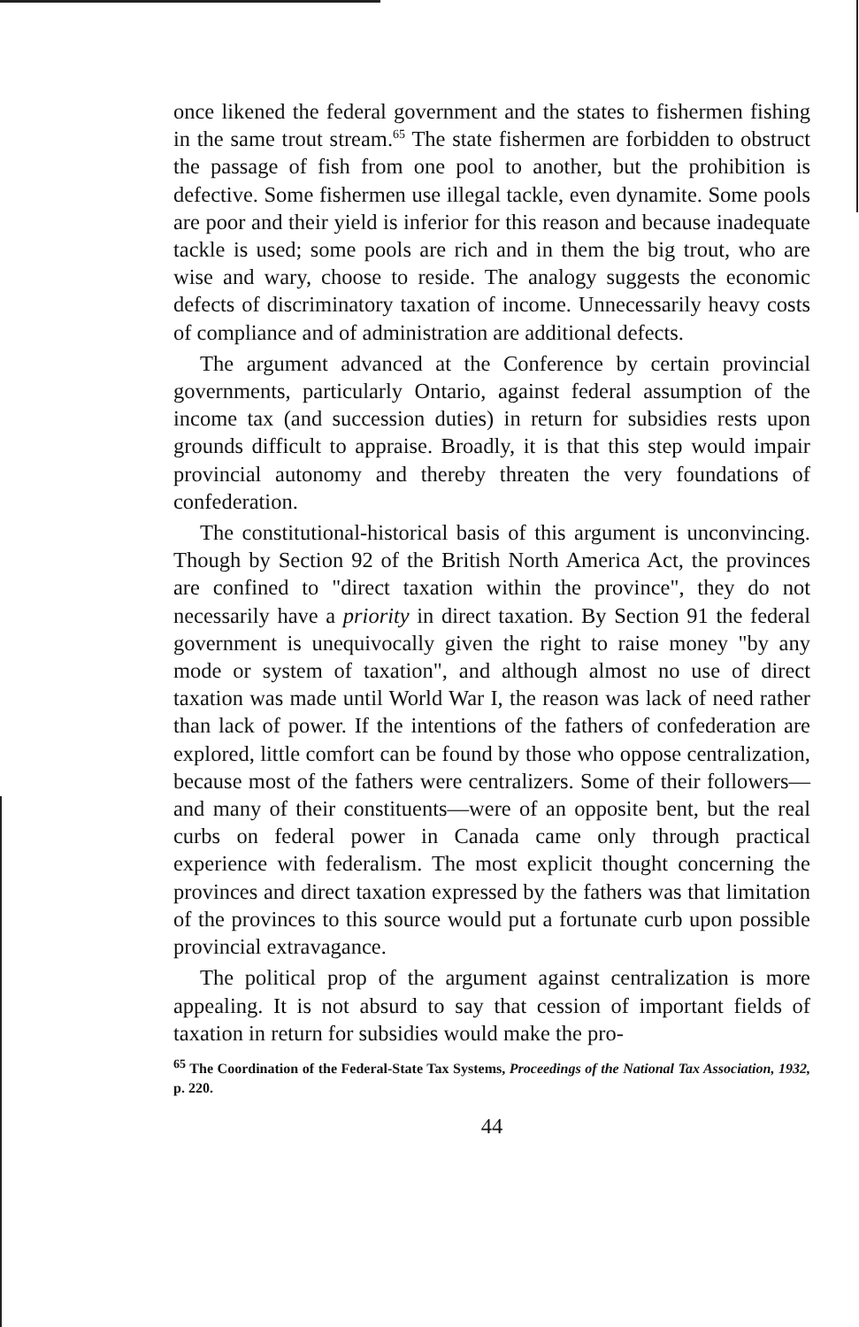once likened the federal government and the states to fishermen fishing in the same trout stream.<sup>65</sup> The state fishermen are forbidden to obstruct the passage of fish from one pool to another, but the prohibition is defective. Some fishermen use illegal tackle, even dynamite. Some pools are poor and their yield is inferior for this reason and because inadequate tackle is used; some pools are rich and in them the big trout, who are wise and wary, choose to reside. The analogy suggests the economic defects of discriminatory taxation of income. Unnecessarily heavy costs of compliance and of administration are additional defects.
The argument advanced at the Conference by certain provincial governments, particularly Ontario, against federal assumption of the income tax (and succession duties) in return for subsidies rests upon grounds difficult to appraise. Broadly, it is that this step would impair provincial autonomy and thereby threaten the very foundations of confederation.
The constitutional-historical basis of this argument is unconvincing. Though by Section 92 of the British North America Act, the provinces are confined to "direct taxation within the province", they do not necessarily have a priority in direct taxation. By Section 91 the federal government is unequivocally given the right to raise money "by any mode or system of taxation", and although almost no use of direct taxation was made until World War I, the reason was lack of need rather than lack of power. If the intentions of the fathers of confederation are explored, little comfort can be found by those who oppose centralization, because most of the fathers were centralizers. Some of their followers—and many of their constituents—were of an opposite bent, but the real curbs on federal power in Canada came only through practical experience with federalism. The most explicit thought concerning the provinces and direct taxation expressed by the fathers was that limitation of the provinces to this source would put a fortunate curb upon possible provincial extravagance.
The political prop of the argument against centralization is more appealing. It is not absurd to say that cession of important fields of taxation in return for subsidies would make the pro-
<sup>65</sup> The Coordination of the Federal-State Tax Systems, Proceedings of the National Tax Association, 1932, p. 220.
44